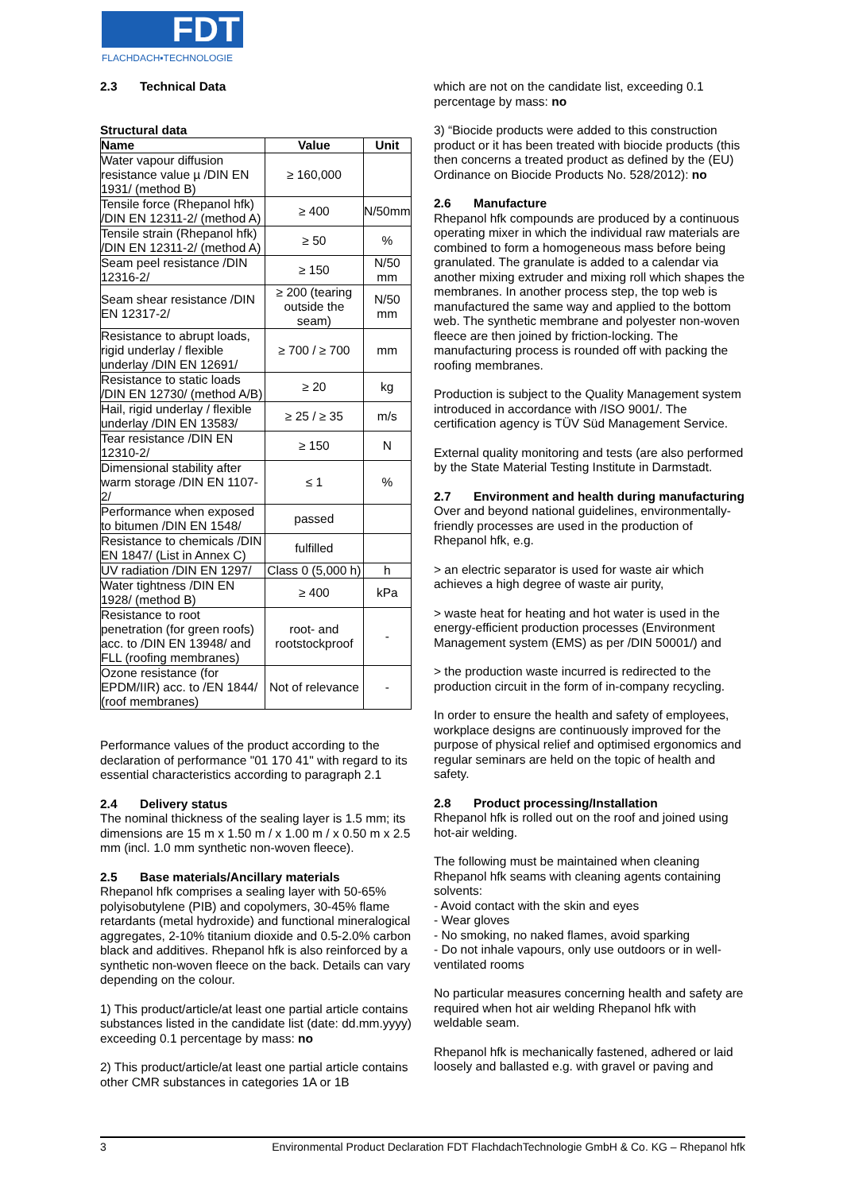FDT
FLACHDACH▪TECHNOLOGIE
2.3 Technical Data
Structural data
| Name | Value | Unit |
| --- | --- | --- |
| Water vapour diffusion resistance value µ /DIN EN 1931/ (method B) | ≥ 160,000 | |
| Tensile force (Rhepanol hfk) /DIN EN 12311-2/ (method A) | ≥ 400 | N/50mm |
| Tensile strain (Rhepanol hfk) /DIN EN 12311-2/ (method A) | ≥ 50 | % |
| Seam peel resistance /DIN 12316-2/ | ≥ 150 | N/50 mm |
| Seam shear resistance /DIN EN 12317-2/ | ≥ 200 (tearing outside the seam) | N/50 mm |
| Resistance to abrupt loads, rigid underlay / flexible underlay /DIN EN 12691/ | ≥ 700 / ≥ 700 | mm |
| Resistance to static loads /DIN EN 12730/ (method A/B) | ≥ 20 | kg |
| Hail, rigid underlay / flexible underlay /DIN EN 13583/ | ≥ 25 / ≥ 35 | m/s |
| Tear resistance /DIN EN 12310-2/ | ≥ 150 | N |
| Dimensional stability after warm storage /DIN EN 1107-2/ | ≤ 1 | % |
| Performance when exposed to bitumen /DIN EN 1548/ | passed | |
| Resistance to chemicals /DIN EN 1847/ (List in Annex C) | fulfilled | |
| UV radiation /DIN EN 1297/ | Class 0 (5,000 h) | h |
| Water tightness /DIN EN 1928/ (method B) | ≥ 400 | kPa |
| Resistance to root penetration (for green roofs) acc. to /DIN EN 13948/ and FLL (roofing membranes) | root- and rootstockproof | - |
| Ozone resistance (for EPDM/IIR) acc. to /EN 1844/ (roof membranes) | Not of relevance | - |
Performance values of the product according to the declaration of performance "01 170 41" with regard to its essential characteristics according to paragraph 2.1
2.4 Delivery status
The nominal thickness of the sealing layer is 1.5 mm; its dimensions are 15 m x 1.50 m / x 1.00 m / x 0.50 m x 2.5 mm (incl. 1.0 mm synthetic non-woven fleece).
2.5 Base materials/Ancillary materials
Rhepanol hfk comprises a sealing layer with 50-65% polyisobutylene (PIB) and copolymers, 30-45% flame retardants (metal hydroxide) and functional mineralogical aggregates, 2-10% titanium dioxide and 0.5-2.0% carbon black and additives. Rhepanol hfk is also reinforced by a synthetic non-woven fleece on the back. Details can vary depending on the colour.
1) This product/article/at least one partial article contains substances listed in the candidate list (date: dd.mm.yyyy) exceeding 0.1 percentage by mass: no
2) This product/article/at least one partial article contains other CMR substances in categories 1A or 1B
which are not on the candidate list, exceeding 0.1 percentage by mass: no
3) “Biocide products were added to this construction product or it has been treated with biocide products (this then concerns a treated product as defined by the (EU) Ordinance on Biocide Products No. 528/2012): no
2.6 Manufacture
Rhepanol hfk compounds are produced by a continuous operating mixer in which the individual raw materials are combined to form a homogeneous mass before being granulated. The granulate is added to a calendar via another mixing extruder and mixing roll which shapes the membranes. In another process step, the top web is manufactured the same way and applied to the bottom web. The synthetic membrane and polyester non-woven fleece are then joined by friction-locking. The manufacturing process is rounded off with packing the roofing membranes.
Production is subject to the Quality Management system introduced in accordance with /ISO 9001/. The certification agency is TÜV Süd Management Service.
External quality monitoring and tests (are also performed by the State Material Testing Institute in Darmstadt.
2.7 Environment and health during manufacturing
Over and beyond national guidelines, environmentally-friendly processes are used in the production of Rhepanol hfk, e.g.
> an electric separator is used for waste air which achieves a high degree of waste air purity,
> waste heat for heating and hot water is used in the energy-efficient production processes (Environment Management system (EMS) as per /DIN 50001/) and
> the production waste incurred is redirected to the production circuit in the form of in-company recycling.
In order to ensure the health and safety of employees, workplace designs are continuously improved for the purpose of physical relief and optimised ergonomics and regular seminars are held on the topic of health and safety.
2.8 Product processing/Installation
Rhepanol hfk is rolled out on the roof and joined using hot-air welding.
The following must be maintained when cleaning Rhepanol hfk seams with cleaning agents containing solvents:
- Avoid contact with the skin and eyes
- Wear gloves
- No smoking, no naked flames, avoid sparking
- Do not inhale vapours, only use outdoors or in well-ventilated rooms
No particular measures concerning health and safety are required when hot air welding Rhepanol hfk with weldable seam.
Rhepanol hfk is mechanically fastened, adhered or laid loosely and ballasted e.g. with gravel or paving and
3 Environmental Product Declaration FDT FlachdachTechnologie GmbH & Co. KG – Rhepanol hfk